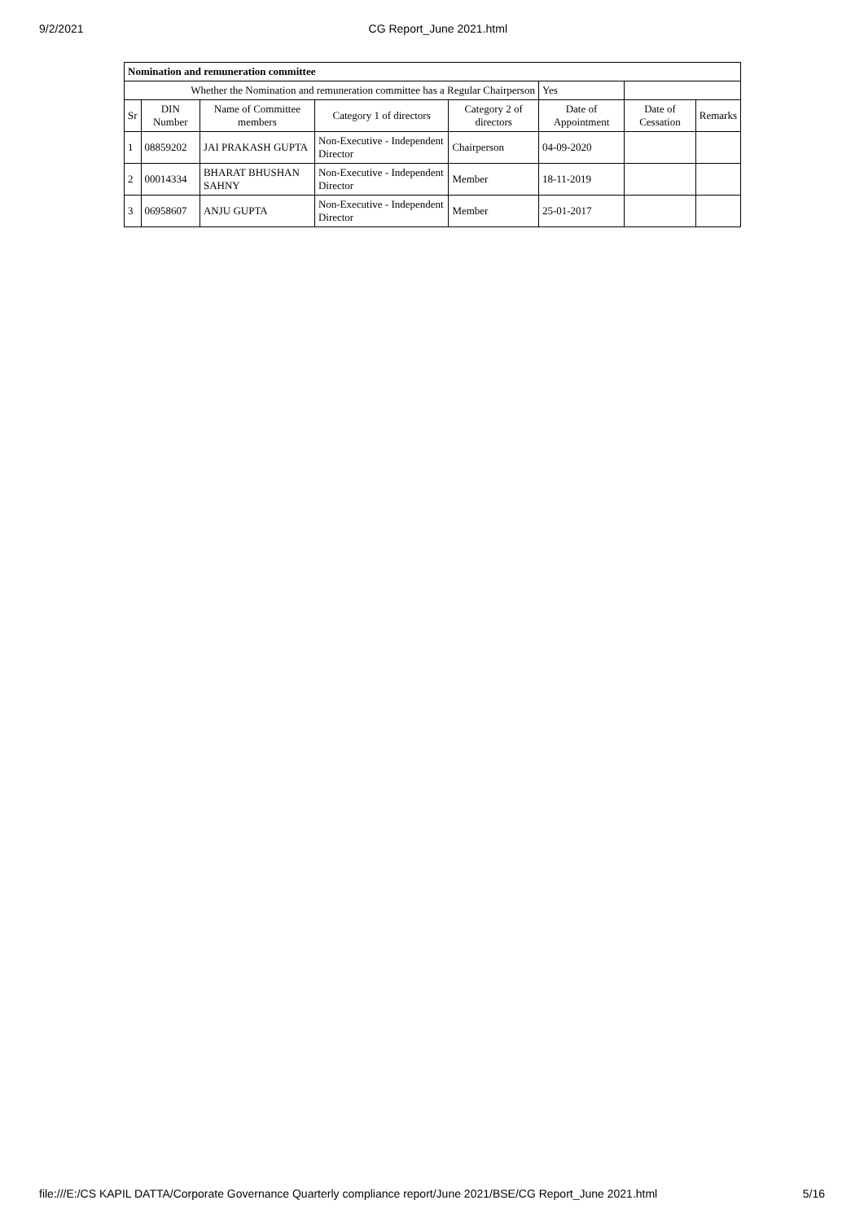9/2/2021 CG Report_June 2021.html
| Nomination and remuneration committee | | | | | | | |
| Whether the Nomination and remuneration committee has a Regular Chairperson | | | | | Yes | | |
| Sr | DIN Number | Name of Committee members | Category 1 of directors | Category 2 of directors | Date of Appointment | Date of Cessation | Remarks |
| 1 | 08859202 | JAI PRAKASH GUPTA | Non-Executive - Independent Director | Chairperson | 04-09-2020 | | |
| 2 | 00014334 | BHARAT BHUSHAN SAHNY | Non-Executive - Independent Director | Member | 18-11-2019 | | |
| 3 | 06958607 | ANJU GUPTA | Non-Executive - Independent Director | Member | 25-01-2017 | | |
file:///E:/CS KAPIL DATTA/Corporate Governance Quarterly compliance report/June 2021/BSE/CG Report_June 2021.html 5/16